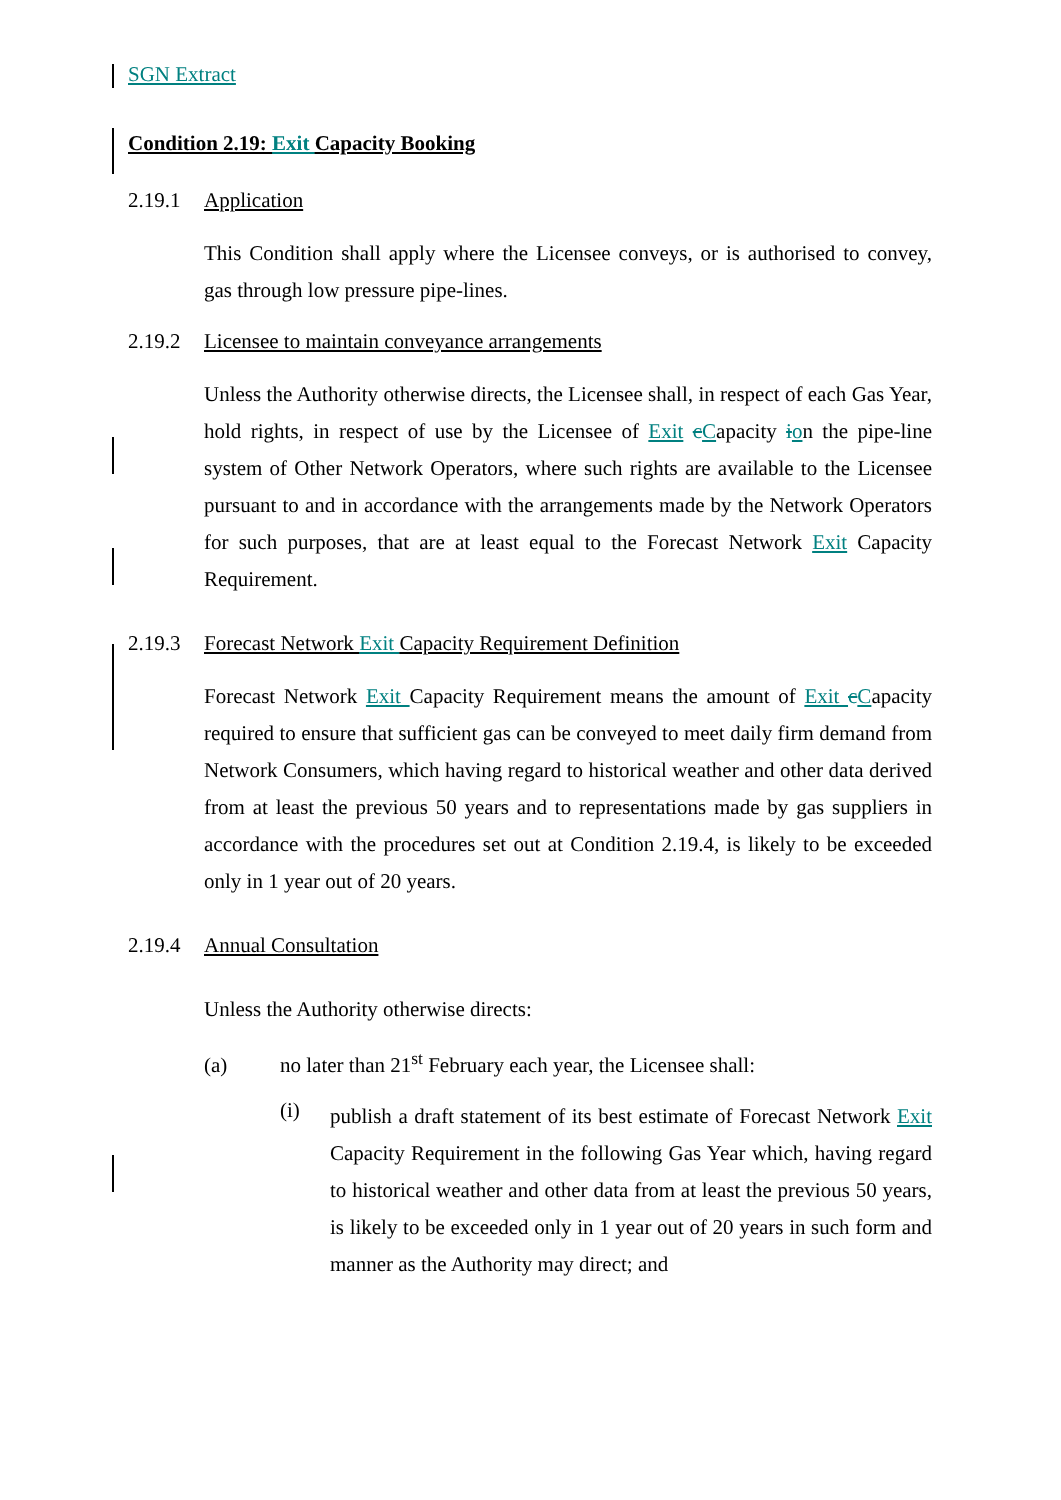SGN Extract
Condition 2.19: Exit Capacity Booking
2.19.1 Application
This Condition shall apply where the Licensee conveys, or is authorised to convey, gas through low pressure pipe-lines.
2.19.2 Licensee to maintain conveyance arrangements
Unless the Authority otherwise directs, the Licensee shall, in respect of each Gas Year, hold rights, in respect of use by the Licensee of Exit cCapacity ion the pipe-line system of Other Network Operators, where such rights are available to the Licensee pursuant to and in accordance with the arrangements made by the Network Operators for such purposes, that are at least equal to the Forecast Network Exit Capacity Requirement.
2.19.3 Forecast Network Exit Capacity Requirement Definition
Forecast Network Exit Capacity Requirement means the amount of Exit cCapacity required to ensure that sufficient gas can be conveyed to meet daily firm demand from Network Consumers, which having regard to historical weather and other data derived from at least the previous 50 years and to representations made by gas suppliers in accordance with the procedures set out at Condition 2.19.4, is likely to be exceeded only in 1 year out of 20 years.
2.19.4 Annual Consultation
Unless the Authority otherwise directs:
(a) no later than 21<sup>st</sup> February each year, the Licensee shall:
(i)
publish a draft statement of its best estimate of Forecast Network Exit Capacity Requirement in the following Gas Year which, having regard to historical weather and other data from at least the previous 50 years, is likely to be exceeded only in 1 year out of 20 years in such form and manner as the Authority may direct; and